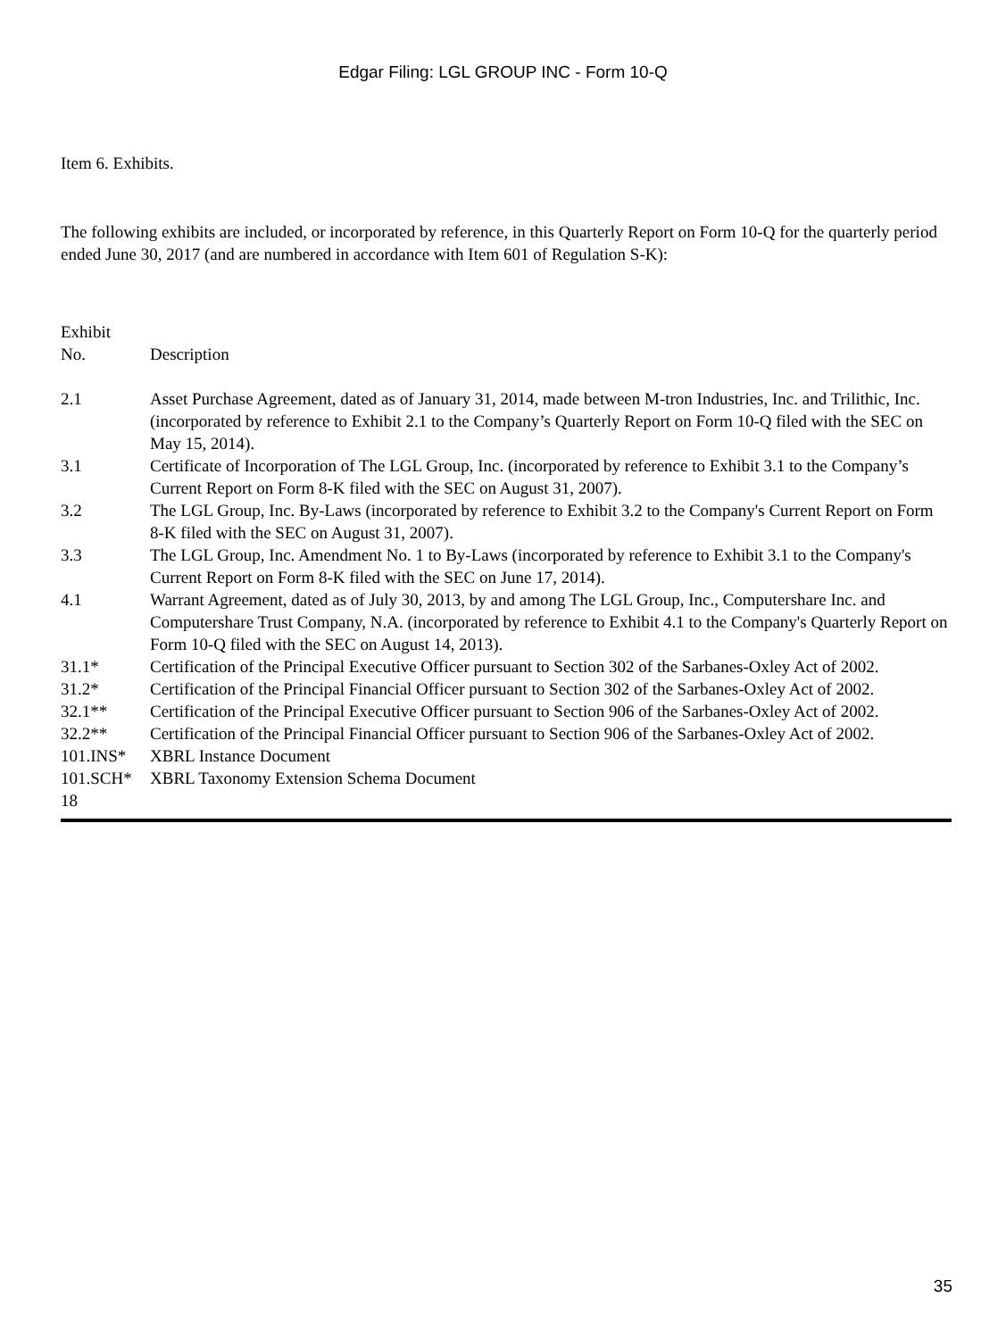Edgar Filing: LGL GROUP INC - Form 10-Q
Item 6. Exhibits.
The following exhibits are included, or incorporated by reference, in this Quarterly Report on Form 10-Q for the quarterly period ended June 30, 2017 (and are numbered in accordance with Item 601 of Regulation S-K):
| Exhibit No. | Description |
| 2.1 | Asset Purchase Agreement, dated as of January 31, 2014, made between M-tron Industries, Inc. and Trilithic, Inc. (incorporated by reference to Exhibit 2.1 to the Company’s Quarterly Report on Form 10-Q filed with the SEC on May 15, 2014). |
| 3.1 | Certificate of Incorporation of The LGL Group, Inc. (incorporated by reference to Exhibit 3.1 to the Company’s Current Report on Form 8-K filed with the SEC on August 31, 2007). |
| 3.2 | The LGL Group, Inc. By-Laws (incorporated by reference to Exhibit 3.2 to the Company's Current Report on Form 8-K filed with the SEC on August 31, 2007). |
| 3.3 | The LGL Group, Inc. Amendment No. 1 to By-Laws (incorporated by reference to Exhibit 3.1 to the Company's Current Report on Form 8-K filed with the SEC on June 17, 2014). |
| 4.1 | Warrant Agreement, dated as of July 30, 2013, by and among The LGL Group, Inc., Computershare Inc. and Computershare Trust Company, N.A. (incorporated by reference to Exhibit 4.1 to the Company's Quarterly Report on Form 10-Q filed with the SEC on August 14, 2013). |
| 31.1* | Certification of the Principal Executive Officer pursuant to Section 302 of the Sarbanes-Oxley Act of 2002. |
| 31.2* | Certification of the Principal Financial Officer pursuant to Section 302 of the Sarbanes-Oxley Act of 2002. |
| 32.1** | Certification of the Principal Executive Officer pursuant to Section 906 of the Sarbanes-Oxley Act of 2002. |
| 32.2** | Certification of the Principal Financial Officer pursuant to Section 906 of the Sarbanes-Oxley Act of 2002. |
| 101.INS* | XBRL Instance Document |
| 101.SCH* | XBRL Taxonomy Extension Schema Document |
18
35